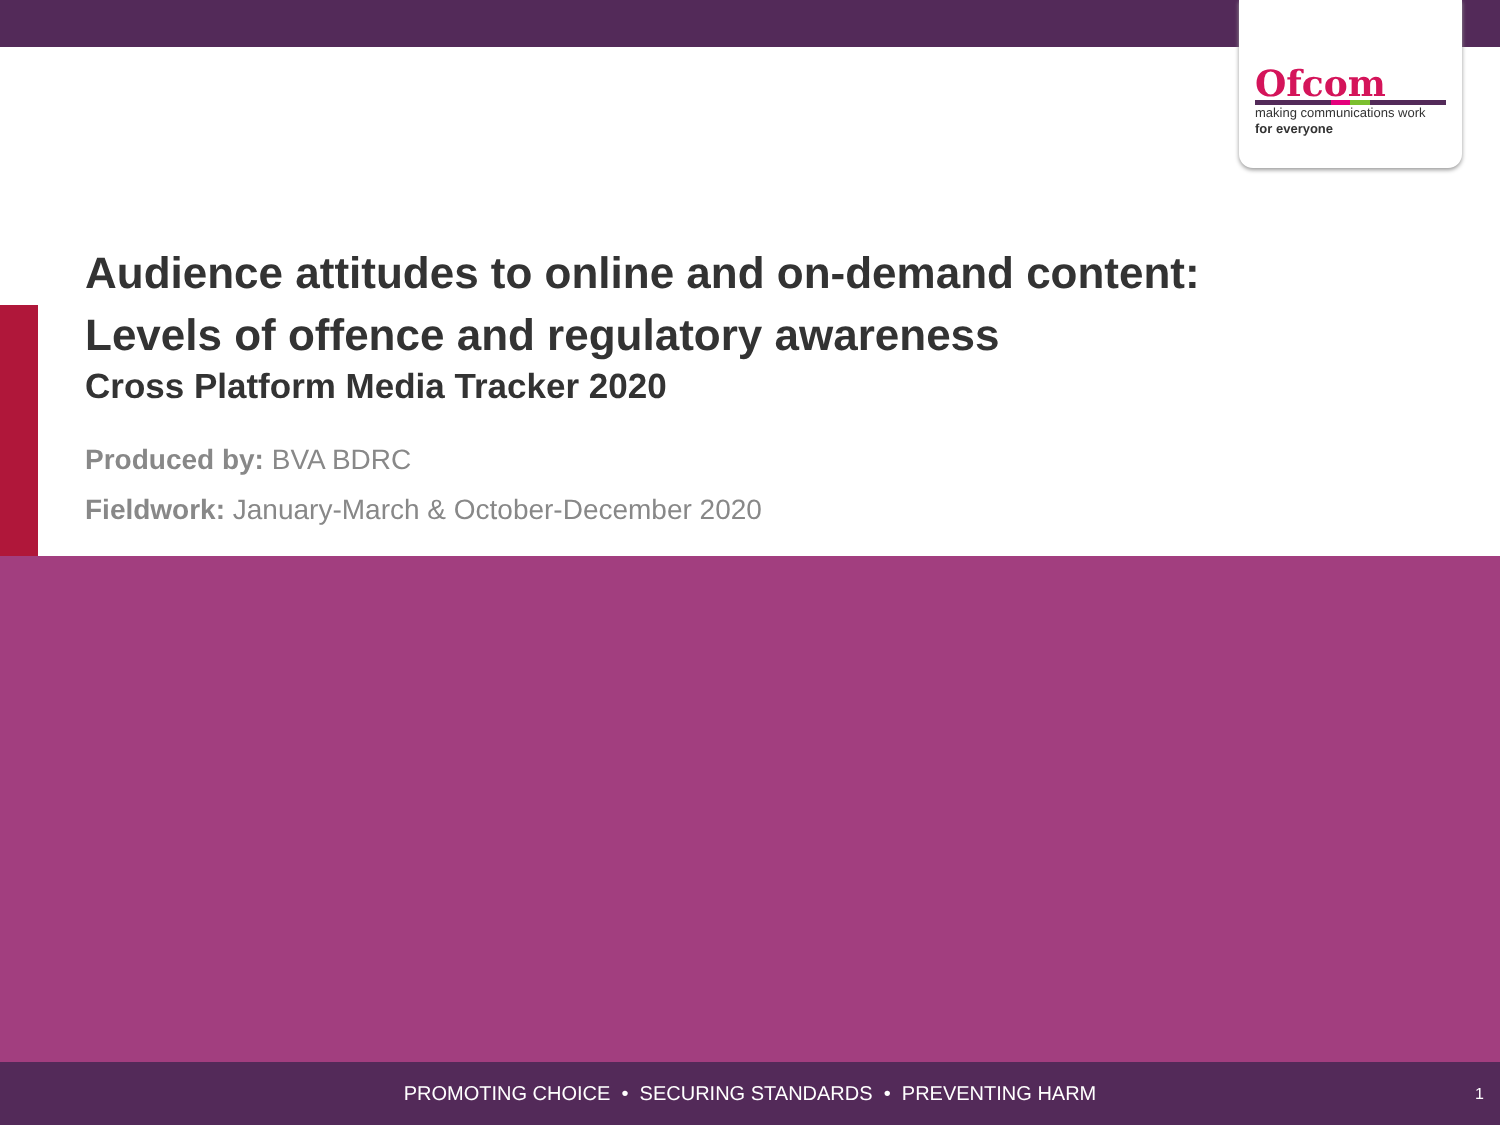Ofcom
making communications work
for everyone
Audience attitudes to online and on-demand content:
Levels of offence and regulatory awareness
Cross Platform Media Tracker 2020
Produced by: BVA BDRC
Fieldwork: January-March & October-December 2020
PROMOTING CHOICE • SECURING STANDARDS • PREVENTING HARM 1